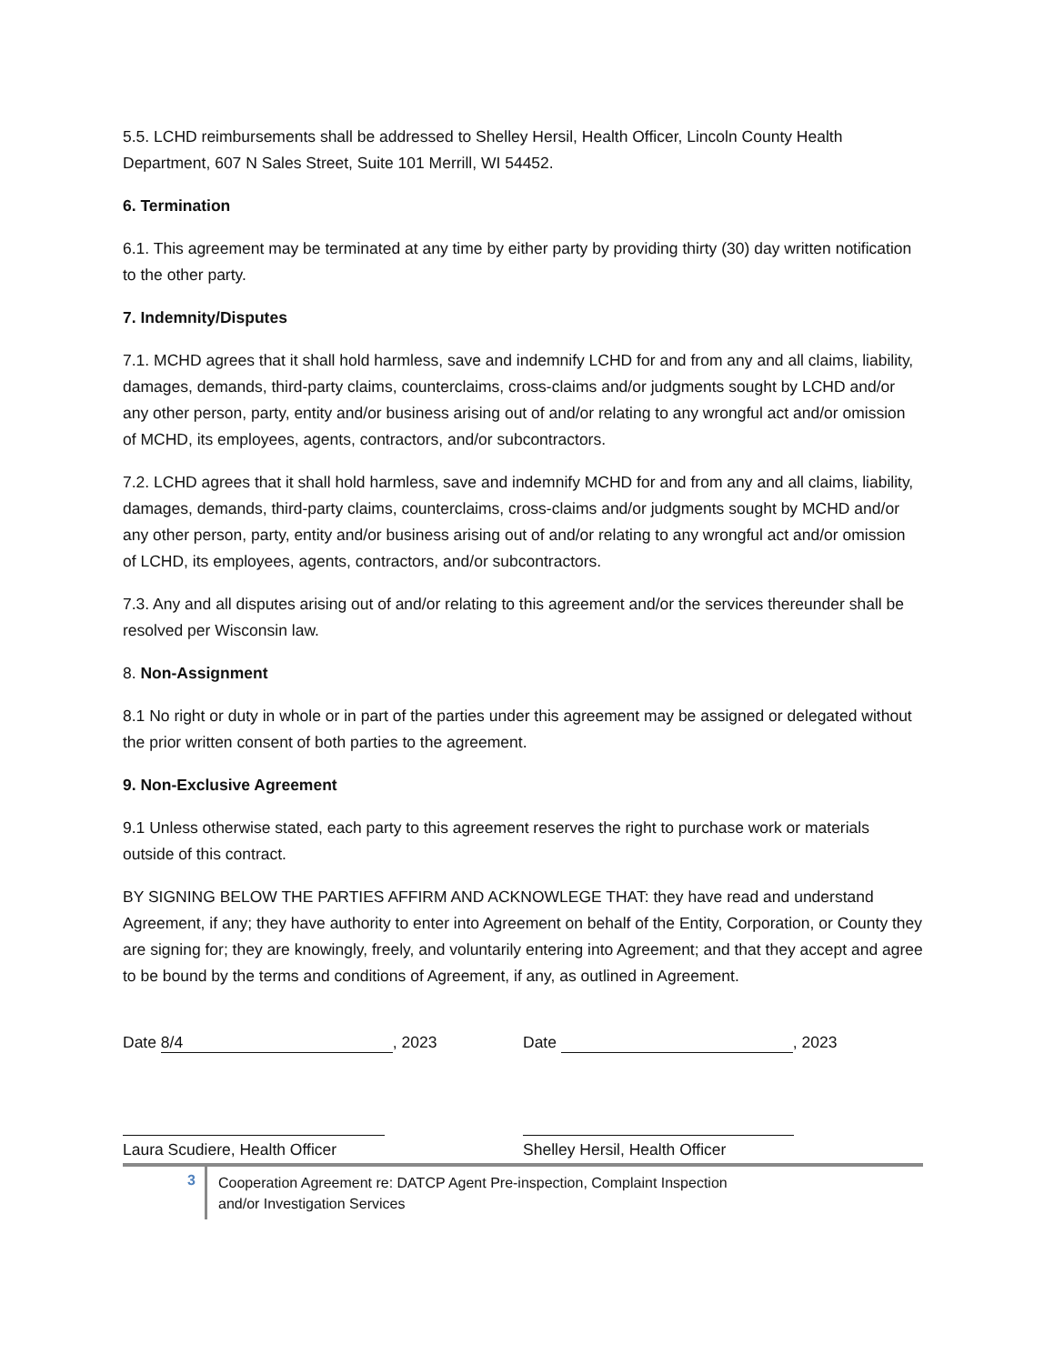5.5. LCHD reimbursements shall be addressed to Shelley Hersil, Health Officer, Lincoln County Health Department, 607 N Sales Street, Suite 101 Merrill, WI 54452.
6. Termination
6.1. This agreement may be terminated at any time by either party by providing thirty (30) day written notification to the other party.
7. Indemnity/Disputes
7.1. MCHD agrees that it shall hold harmless, save and indemnify LCHD for and from any and all claims, liability, damages, demands, third-party claims, counterclaims, cross-claims and/or judgments sought by LCHD and/or any other person, party, entity and/or business arising out of and/or relating to any wrongful act and/or omission of MCHD, its employees, agents, contractors, and/or subcontractors.
7.2. LCHD agrees that it shall hold harmless, save and indemnify MCHD for and from any and all claims, liability, damages, demands, third-party claims, counterclaims, cross-claims and/or judgments sought by MCHD and/or any other person, party, entity and/or business arising out of and/or relating to any wrongful act and/or omission of LCHD, its employees, agents, contractors, and/or subcontractors.
7.3. Any and all disputes arising out of and/or relating to this agreement and/or the services thereunder shall be resolved per Wisconsin law.
8. Non-Assignment
8.1 No right or duty in whole or in part of the parties under this agreement may be assigned or delegated without the prior written consent of both parties to the agreement.
9. Non-Exclusive Agreement
9.1 Unless otherwise stated, each party to this agreement reserves the right to purchase work or materials outside of this contract.
BY SIGNING BELOW THE PARTIES AFFIRM AND ACKNOWLEGE THAT: they have read and understand Agreement, if any; they have authority to enter into Agreement on behalf of the Entity, Corporation, or County they are signing for; they are knowingly, freely, and voluntarily entering into Agreement; and that they accept and agree to be bound by the terms and conditions of Agreement, if any, as outlined in Agreement.
Date 8/4, 2023 Date , 2023
Laura Scudiere, Health Officer
Shelley Hersil, Health Officer
3
Cooperation Agreement re: DATCP Agent Pre-inspection, Complaint Inspection
and/or Investigation Services